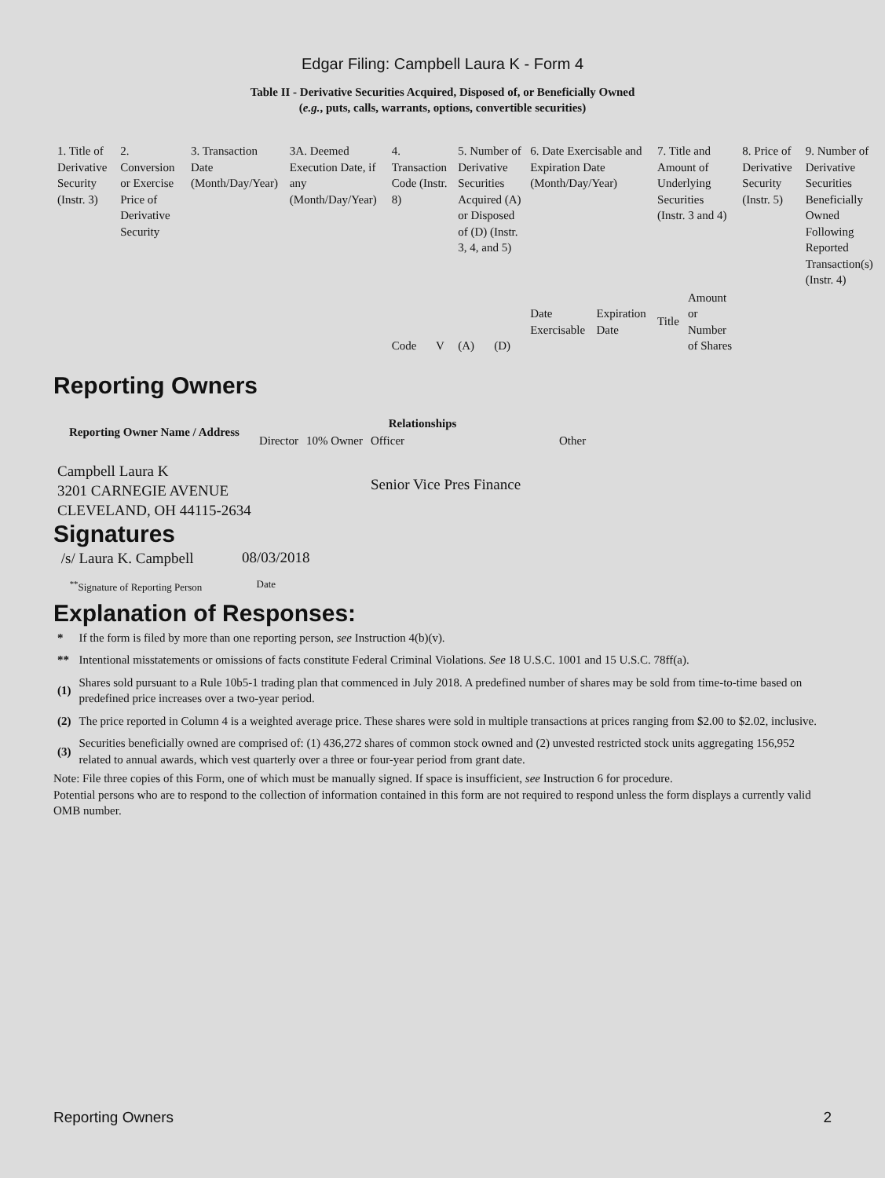Edgar Filing: Campbell Laura K - Form 4
Table II - Derivative Securities Acquired, Disposed of, or Beneficially Owned
(e.g., puts, calls, warrants, options, convertible securities)
| 1. Title of Derivative Security (Instr. 3) | 2. Conversion or Exercise Price of Derivative Security | 3. Transaction Date (Month/Day/Year) | 3A. Deemed Execution Date, if any (Month/Day/Year) | 4. Transaction Code (Instr. 8) | | 5. Number of Derivative Securities Acquired (A) or Disposed of (D) (Instr. 3, 4, and 5) | | 6. Date Exercisable and Expiration Date (Month/Day/Year) | | 7. Title and Amount of Underlying Securities (Instr. 3 and 4) | | 8. Price of Derivative Security (Instr. 5) | 9. Number of Derivative Securities Beneficially Owned Following Reported Transaction(s) (Instr. 4) |
| | | | | Code | V | (A) | (D) | Date Exercisable | Expiration Date | Title | Amount or Number of Shares | | |
Reporting Owners
| Reporting Owner Name / Address | Relationships | | | |
| --- | --- | --- | --- | --- |
| | Director | 10% Owner | Officer | Other |
| Campbell Laura K 3201 CARNEGIE AVENUE CLEVELAND, OH 44115-2634 | | | Senior Vice Pres Finance | |
Signatures
| /s/ Laura K. Campbell | 08/03/2018 |
| <sup>**</sup> Signature of Reporting Person | Date |
Explanation of Responses:
| * | If the form is filed by more than one reporting person, see Instruction 4(b)(v). |
| ** | Intentional misstatements or omissions of facts constitute Federal Criminal Violations. See 18 U.S.C. 1001 and 15 U.S.C. 78ff(a). |
| (1) | Shares sold pursuant to a Rule 10b5-1 trading plan that commenced in July 2018. A predefined number of shares may be sold from time-to-time based on predefined price increases over a two-year period. |
| (2) | The price reported in Column 4 is a weighted average price. These shares were sold in multiple transactions at prices ranging from $2.00 to $2.02, inclusive. |
| (3) | Securities beneficially owned are comprised of: (1) 436,272 shares of common stock owned and (2) unvested restricted stock units aggregating 156,952 related to annual awards, which vest quarterly over a three or four-year period from grant date. |
Note: File three copies of this Form, one of which must be manually signed. If space is insufficient, see Instruction 6 for procedure.
Potential persons who are to respond to the collection of information contained in this form are not required to respond unless the form displays a currently valid OMB number.
Reporting Owners 2